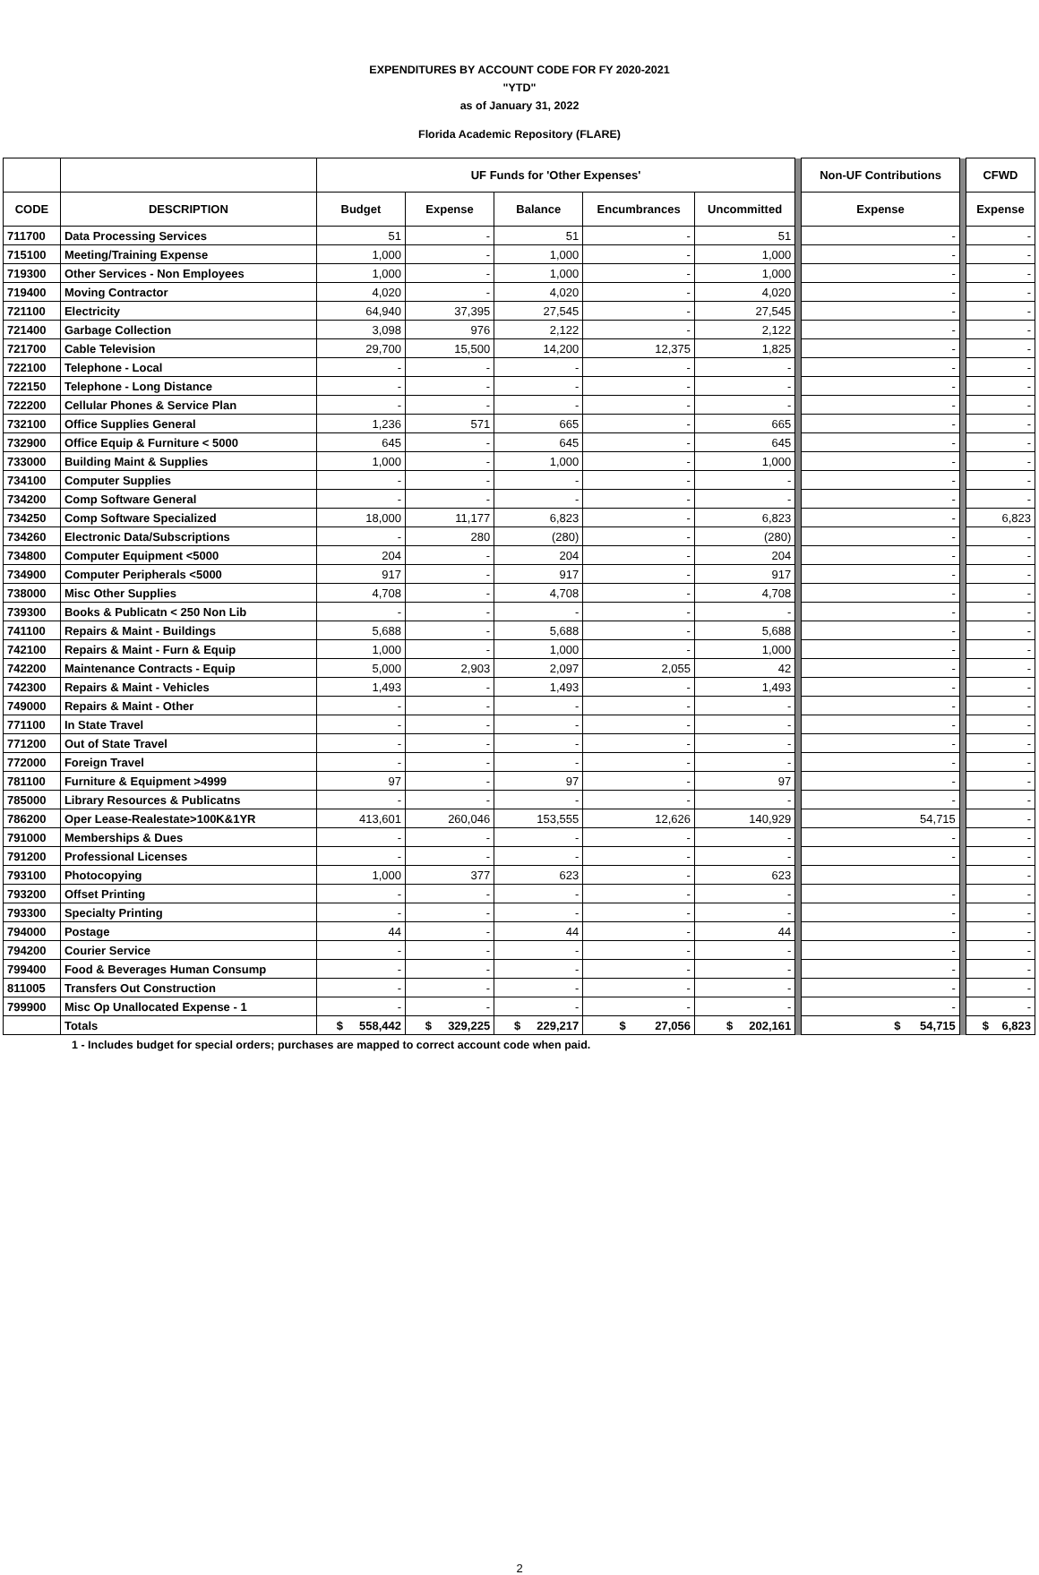EXPENDITURES BY ACCOUNT CODE FOR FY 2020-2021
"YTD"
as of January 31, 2022
Florida Academic Repository (FLARE)
| | | UF Funds for 'Other Expenses' | | | | | | Non-UF Contributions | | CFWD |
| --- | --- | --- | --- | --- | --- | --- | --- | --- | --- | --- |
| CODE | DESCRIPTION | Budget | Expense | Balance | Encumbrances | Uncommitted | | Expense | | Expense |
| 711700 | Data Processing Services | 51 | - | 51 | - | 51 | | - | | - |
| 715100 | Meeting/Training Expense | 1,000 | - | 1,000 | - | 1,000 | | - | | - |
| 719300 | Other Services - Non Employees | 1,000 | - | 1,000 | - | 1,000 | | - | | - |
| 719400 | Moving Contractor | 4,020 | - | 4,020 | - | 4,020 | | - | | - |
| 721100 | Electricity | 64,940 | 37,395 | 27,545 | - | 27,545 | | - | | - |
| 721400 | Garbage Collection | 3,098 | 976 | 2,122 | - | 2,122 | | - | | - |
| 721700 | Cable Television | 29,700 | 15,500 | 14,200 | 12,375 | 1,825 | | - | | - |
| 722100 | Telephone - Local | - | - | - | - | - | | - | | - |
| 722150 | Telephone - Long Distance | - | - | - | - | - | | - | | - |
| 722200 | Cellular Phones & Service Plan | - | - | - | - | - | | - | | - |
| 732100 | Office Supplies General | 1,236 | 571 | 665 | - | 665 | | - | | - |
| 732900 | Office Equip & Furniture < 5000 | 645 | - | 645 | - | 645 | | - | | - |
| 733000 | Building Maint & Supplies | 1,000 | - | 1,000 | - | 1,000 | | - | | - |
| 734100 | Computer Supplies | - | - | - | - | - | | - | | - |
| 734200 | Comp Software General | - | - | - | - | - | | - | | - |
| 734250 | Comp Software Specialized | 18,000 | 11,177 | 6,823 | - | 6,823 | | - | | 6,823 |
| 734260 | Electronic Data/Subscriptions | - | 280 | (280) | - | (280) | | - | | - |
| 734800 | Computer Equipment <5000 | 204 | - | 204 | - | 204 | | - | | - |
| 734900 | Computer Peripherals <5000 | 917 | - | 917 | - | 917 | | - | | - |
| 738000 | Misc Other Supplies | 4,708 | - | 4,708 | - | 4,708 | | - | | - |
| 739300 | Books & Publicatn < 250 Non Lib | - | - | - | - | - | | - | | - |
| 741100 | Repairs & Maint - Buildings | 5,688 | - | 5,688 | - | 5,688 | | - | | - |
| 742100 | Repairs & Maint - Furn & Equip | 1,000 | - | 1,000 | - | 1,000 | | - | | - |
| 742200 | Maintenance Contracts - Equip | 5,000 | 2,903 | 2,097 | 2,055 | 42 | | - | | - |
| 742300 | Repairs & Maint - Vehicles | 1,493 | - | 1,493 | - | 1,493 | | - | | - |
| 749000 | Repairs & Maint - Other | - | - | - | - | - | | - | | - |
| 771100 | In State Travel | - | - | - | - | - | | - | | - |
| 771200 | Out of State Travel | - | - | - | - | - | | - | | - |
| 772000 | Foreign Travel | - | - | - | - | - | | - | | - |
| 781100 | Furniture & Equipment >4999 | 97 | - | 97 | - | 97 | | - | | - |
| 785000 | Library Resources & Publicatns | - | - | - | - | - | | - | | - |
| 786200 | Oper Lease-Realestate>100K&1YR | 413,601 | 260,046 | 153,555 | 12,626 | 140,929 | | 54,715 | | - |
| 791000 | Memberships & Dues | - | - | - | - | - | | - | | - |
| 791200 | Professional Licenses | - | - | - | - | - | | - | | - |
| 793100 | Photocopying | 1,000 | 377 | 623 | - | 623 | | | | - |
| 793200 | Offset Printing | - | - | - | - | - | | - | | - |
| 793300 | Specialty Printing | - | - | - | - | - | | - | | - |
| 794000 | Postage | 44 | - | 44 | - | 44 | | - | | - |
| 794200 | Courier Service | - | - | - | - | - | | - | | - |
| 799400 | Food & Beverages Human Consump | - | - | - | - | - | | - | | - |
| 811005 | Transfers Out Construction | - | - | - | - | - | | - | | - |
| 799900 | Misc Op Unallocated Expense - 1 | - | - | - | - | - | | - | | - |
| | Totals | $ 558,442 | $ 329,225 | $ 229,217 | $ 27,056 | $ 202,161 | | $ 54,715 | | $ 6,823 |
1 - Includes budget for special orders; purchases are mapped to correct account code when paid.
2